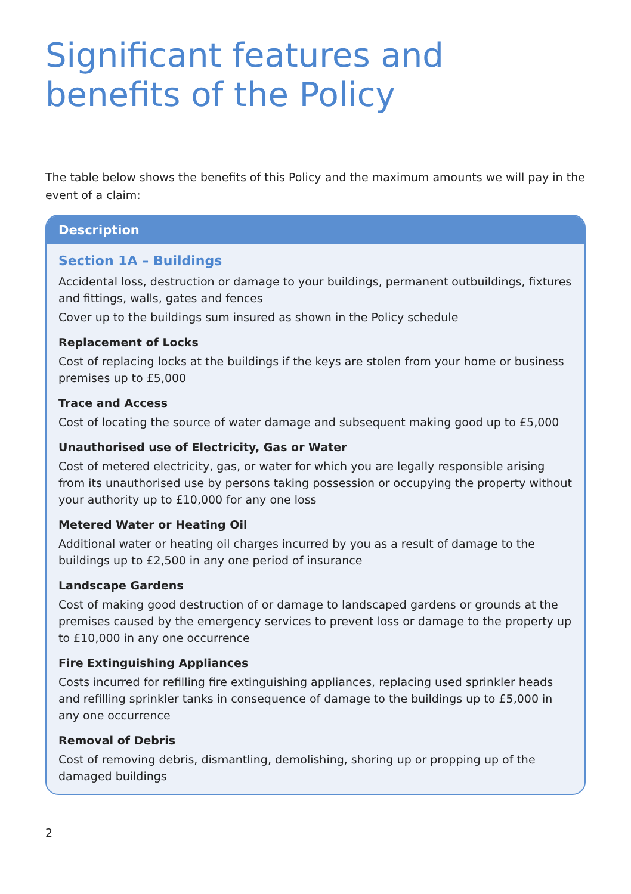Significant features and benefits of the Policy
The table below shows the benefits of this Policy and the maximum amounts we will pay in the event of a claim:
| Description |
| --- |
| Section 1A – Buildings Accidental loss, destruction or damage to your buildings, permanent outbuildings, fixtures and fittings, walls, gates and fences Cover up to the buildings sum insured as shown in the Policy schedule Replacement of Locks Cost of replacing locks at the buildings if the keys are stolen from your home or business premises up to £5,000 Trace and Access Cost of locating the source of water damage and subsequent making good up to £5,000 Unauthorised use of Electricity, Gas or Water Cost of metered electricity, gas, or water for which you are legally responsible arising from its unauthorised use by persons taking possession or occupying the property without your authority up to £10,000 for any one loss Metered Water or Heating Oil Additional water or heating oil charges incurred by you as a result of damage to the buildings up to £2,500 in any one period of insurance Landscape Gardens Cost of making good destruction of or damage to landscaped gardens or grounds at the premises caused by the emergency services to prevent loss or damage to the property up to £10,000 in any one occurrence Fire Extinguishing Appliances Costs incurred for refilling fire extinguishing appliances, replacing used sprinkler heads and refilling sprinkler tanks in consequence of damage to the buildings up to £5,000 in any one occurrence Removal of Debris Cost of removing debris, dismantling, demolishing, shoring up or propping up of the damaged buildings |
2